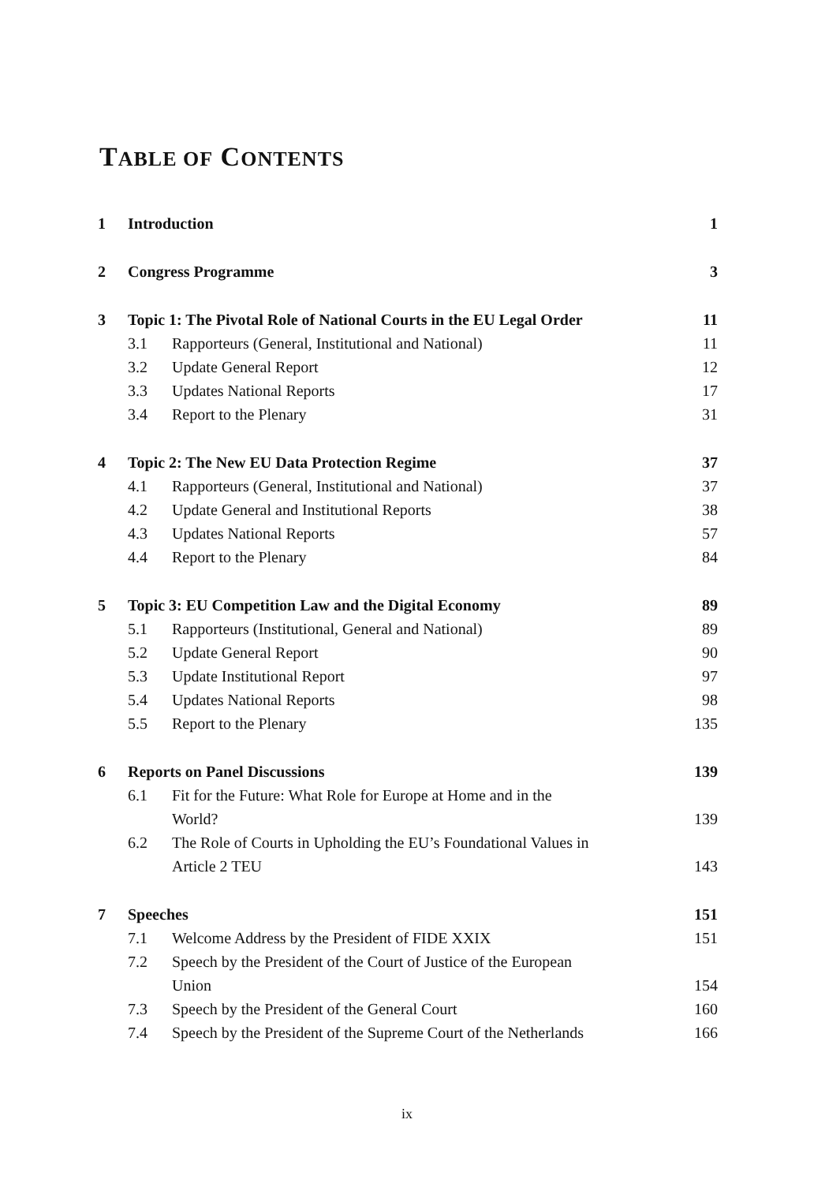TABLE OF CONTENTS
| 1 | Introduction | | 1 |
| 2 | Congress Programme | | 3 |
| 3 | Topic 1: The Pivotal Role of National Courts in the EU Legal Order | | 11 |
| | 3.1 | Rapporteurs (General, Institutional and National) | 11 |
| | 3.2 | Update General Report | 12 |
| | 3.3 | Updates National Reports | 17 |
| | 3.4 | Report to the Plenary | 31 |
| 4 | Topic 2: The New EU Data Protection Regime | | 37 |
| | 4.1 | Rapporteurs (General, Institutional and National) | 37 |
| | 4.2 | Update General and Institutional Reports | 38 |
| | 4.3 | Updates National Reports | 57 |
| | 4.4 | Report to the Plenary | 84 |
| 5 | Topic 3: EU Competition Law and the Digital Economy | | 89 |
| | 5.1 | Rapporteurs (Institutional, General and National) | 89 |
| | 5.2 | Update General Report | 90 |
| | 5.3 | Update Institutional Report | 97 |
| | 5.4 | Updates National Reports | 98 |
| | 5.5 | Report to the Plenary | 135 |
| 6 | Reports on Panel Discussions | | 139 |
| | 6.1 | Fit for the Future: What Role for Europe at Home and in the World? | 139 |
| | 6.2 | The Role of Courts in Upholding the EU’s Foundational Values in Article 2 TEU | 143 |
| 7 | Speeches | | 151 |
| | 7.1 | Welcome Address by the President of FIDE XXIX | 151 |
| | 7.2 | Speech by the President of the Court of Justice of the European Union | 154 |
| | 7.3 | Speech by the President of the General Court | 160 |
| | 7.4 | Speech by the President of the Supreme Court of the Netherlands | 166 |
ix